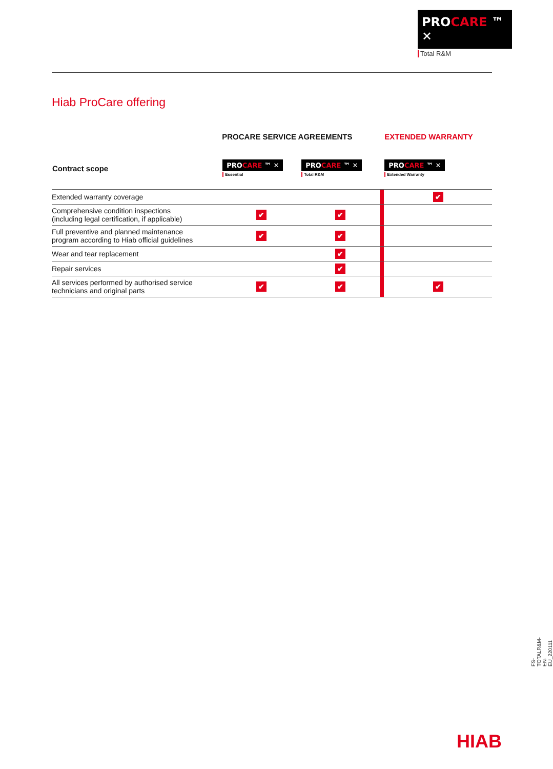PROCARE ™ ✕
Total R&M
Hiab ProCare offering
| | PROCARE SERVICE AGREEMENTS | | | EXTENDED WARRANTY |
| --- | --- | --- | --- | --- |
| Contract scope | PRO CARE ™ ✕ Essential | PRO CARE ™ ✕ Total R&M | | PRO CARE ™ ✕ Extended Warranty |
| Extended warranty coverage | | | | ✔ |
| Comprehensive condition inspections (including legal certification, if applicable) | ✔ | ✔ | | |
| Full preventive and planned maintenance program according to Hiab official guidelines | ✔ | ✔ | | |
| Wear and tear replacement | | ✔ | | |
| Repair services | | ✔ | | |
| All services performed by authorised service technicians and original parts | ✔ | ✔ | | ✔ |
FS-TOTALR&M-EN-EU_220111
HIAB